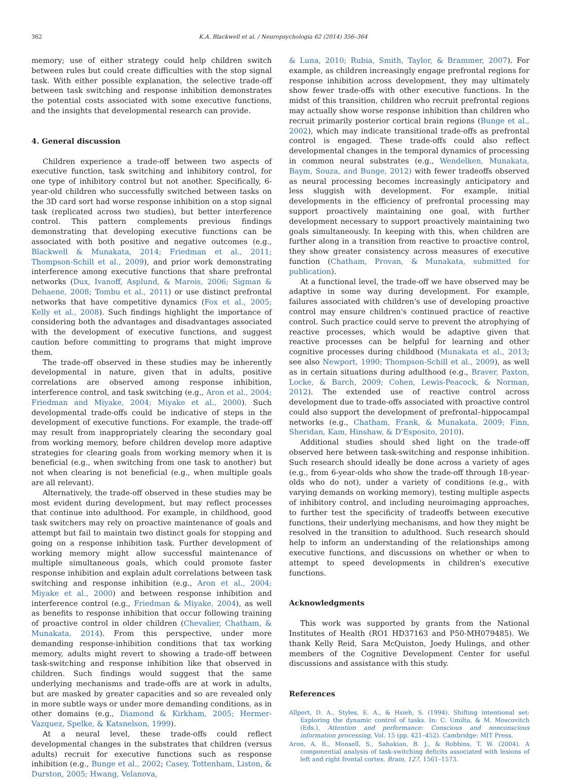362 K.A. Blackwell et al. / Neuropsychologia 62 (2014) 356–364
memory; use of either strategy could help children switch between rules but could create difficulties with the stop signal task. With either possible explanation, the selective trade-off between task switching and response inhibition demonstrates the potential costs associated with some executive functions, and the insights that developmental research can provide.
4. General discussion
Children experience a trade-off between two aspects of executive function, task switching and inhibitory control, for one type of inhibitory control but not another. Specifically, 6-year-old children who successfully switched between tasks on the 3D card sort had worse response inhibition on a stop signal task (replicated across two studies), but better interference control. This pattern complements previous findings demonstrating that developing executive functions can be associated with both positive and negative outcomes (e.g., Blackwell & Munakata, 2014; Friedman et al., 2011; Thompson-Schill et al., 2009), and prior work demonstrating interference among executive functions that share prefrontal networks (Dux, Ivanoff, Asplund, & Marois, 2006; Sigman & Dehaene, 2008; Tombu et al., 2011) or use distinct prefrontal networks that have competitive dynamics (Fox et al., 2005; Kelly et al., 2008). Such findings highlight the importance of considering both the advantages and disadvantages associated with the development of executive functions, and suggest caution before committing to programs that might improve them.
The trade-off observed in these studies may be inherently developmental in nature, given that in adults, positive correlations are observed among response inhibition, interference control, and task switching (e.g., Aron et al., 2004; Friedman and Miyake, 2004; Miyake et al., 2000). Such developmental trade-offs could be indicative of steps in the development of executive functions. For example, the trade-off may result from inappropriately clearing the secondary goal from working memory, before children develop more adaptive strategies for clearing goals from working memory when it is beneficial (e.g., when switching from one task to another) but not when clearing is not beneficial (e.g., when multiple goals are all relevant).
Alternatively, the trade-off observed in these studies may be most evident during development, but may reflect processes that continue into adulthood. For example, in childhood, good task switchers may rely on proactive maintenance of goals and attempt but fail to maintain two distinct goals for stopping and going on a response inhibition task. Further development of working memory might allow successful maintenance of multiple simultaneous goals, which could promote faster response inhibition and explain adult correlations between task switching and response inhibition (e.g., Aron et al., 2004; Miyake et al., 2000) and between response inhibition and interference control (e.g., Friedman & Miyake, 2004), as well as benefits to response inhibition that occur following training of proactive control in older children (Chevalier, Chatham, & Munakata, 2014). From this perspective, under more demanding response-inhibition conditions that tax working memory, adults might revert to showing a trade-off between task-switching and response inhibition like that observed in children. Such findings would suggest that the same underlying mechanisms and trade-offs are at work in adults, but are masked by greater capacities and so are revealed only in more subtle ways or under more demanding conditions, as in other domains (e.g., Diamond & Kirkham, 2005; Hermer-Vazquez, Spelke, & Katsnelson, 1999).
At a neural level, these trade-offs could reflect developmental changes in the substrates that children (versus adults) recruit for executive functions such as response inhibition (e.g., Bunge et al., 2002; Casey, Tottenham, Liston, & Durston, 2005; Hwang, Velanova,
& Luna, 2010; Rubia, Smith, Taylor, & Brammer, 2007). For example, as children increasingly engage prefrontal regions for response inhibition across development, they may ultimately show fewer trade-offs with other executive functions. In the midst of this transition, children who recruit prefrontal regions may actually show worse response inhibition than children who recruit primarily posterior cortical brain regions (Bunge et al., 2002), which may indicate transitional trade-offs as prefrontal control is engaged. These trade-offs could also reflect developmental changes in the temporal dynamics of processing in common neural substrates (e.g., Wendelken, Munakata, Baym, Souza, and Bunge, 2012) with fewer tradeoffs observed as neural processing becomes increasingly anticipatory and less sluggish with development. For example, initial developments in the efficiency of prefrontal processing may support proactively maintaining one goal, with further development necessary to support proactively maintaining two goals simultaneously. In keeping with this, when children are further along in a transition from reactive to proactive control, they show greater consistency across measures of executive function (Chatham, Provan, & Munakata, submitted for publication).
At a functional level, the trade-off we have observed may be adaptive in some way during development. For example, failures associated with children's use of developing proactive control may ensure children's continued practice of reactive control. Such practice could serve to prevent the atrophying of reactive processes, which would be adaptive given that reactive processes can be helpful for learning and other cognitive processes during childhood (Munakata et al., 2013; see also Newport, 1990; Thompson-Schill et al., 2009), as well as in certain situations during adulthood (e.g., Braver, Paxton, Locke, & Barch, 2009; Cohen, Lewis-Peacock, & Norman, 2012). The extended use of reactive control across development due to trade-offs associated with proactive control could also support the development of prefrontal–hippocampal networks (e.g., Chatham, Frank, & Munakata, 2009; Finn, Sheridan, Kam, Hinshaw, & D'Esposito, 2010).
Additional studies should shed light on the trade-off observed here between task-switching and response inhibition. Such research should ideally be done across a variety of ages (e.g., from 6-year-olds who show the trade-off through 18-year-olds who do not), under a variety of conditions (e.g., with varying demands on working memory), testing multiple aspects of inhibitory control, and including neuroimaging approaches, to further test the specificity of tradeoffs between executive functions, their underlying mechanisms, and how they might be resolved in the transition to adulthood. Such research should help to inform an understanding of the relationships among executive functions, and discussions on whether or when to attempt to speed developments in children's executive functions.
Acknowledgments
This work was supported by grants from the National Institutes of Health (RO1 HD37163 and P50-MH079485). We thank Kelly Reid, Sara McQuiston, Joedy Hulings, and other members of the Cognitive Development Center for useful discussions and assistance with this study.
References
Allport, D. A., Styles, E. A., & Hsieh, S. (1994). Shifting intentional set: Exploring the dynamic control of tasks. In: C. Umilta, & M. Moscovitch (Eds.), Attention and performance: Conscious and nonconscious information processing, Vol. 15 (pp. 421–452). Cambridge: MIT Press.
Aron, A. R., Monsell, S., Sahakian, B. J., & Robbins, T. W. (2004). A componential analysis of task-switching deficits associated with lesions of left and right frontal cortex. Brain, 127, 1561–1573.